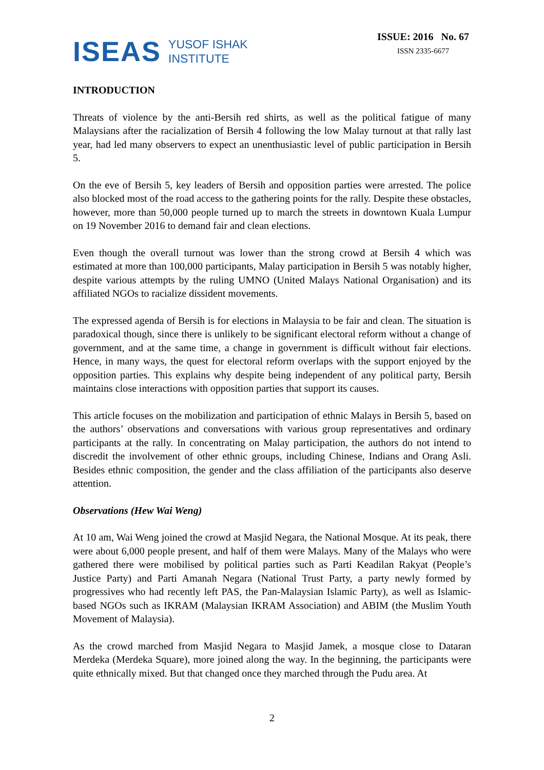ISEAS YUSOF ISHAK
INSTITUTE
ISSUE: 2016 No. 67
ISSN 2335-6677
INTRODUCTION
Threats of violence by the anti-Bersih red shirts, as well as the political fatigue of many Malaysians after the racialization of Bersih 4 following the low Malay turnout at that rally last year, had led many observers to expect an unenthusiastic level of public participation in Bersih 5.
On the eve of Bersih 5, key leaders of Bersih and opposition parties were arrested. The police also blocked most of the road access to the gathering points for the rally. Despite these obstacles, however, more than 50,000 people turned up to march the streets in downtown Kuala Lumpur on 19 November 2016 to demand fair and clean elections.
Even though the overall turnout was lower than the strong crowd at Bersih 4 which was estimated at more than 100,000 participants, Malay participation in Bersih 5 was notably higher, despite various attempts by the ruling UMNO (United Malays National Organisation) and its affiliated NGOs to racialize dissident movements.
The expressed agenda of Bersih is for elections in Malaysia to be fair and clean. The situation is paradoxical though, since there is unlikely to be significant electoral reform without a change of government, and at the same time, a change in government is difficult without fair elections. Hence, in many ways, the quest for electoral reform overlaps with the support enjoyed by the opposition parties. This explains why despite being independent of any political party, Bersih maintains close interactions with opposition parties that support its causes.
This article focuses on the mobilization and participation of ethnic Malays in Bersih 5, based on the authors’ observations and conversations with various group representatives and ordinary participants at the rally. In concentrating on Malay participation, the authors do not intend to discredit the involvement of other ethnic groups, including Chinese, Indians and Orang Asli. Besides ethnic composition, the gender and the class affiliation of the participants also deserve attention.
Observations (Hew Wai Weng)
At 10 am, Wai Weng joined the crowd at Masjid Negara, the National Mosque. At its peak, there were about 6,000 people present, and half of them were Malays. Many of the Malays who were gathered there were mobilised by political parties such as Parti Keadilan Rakyat (People’s Justice Party) and Parti Amanah Negara (National Trust Party, a party newly formed by progressives who had recently left PAS, the Pan-Malaysian Islamic Party), as well as Islamic-based NGOs such as IKRAM (Malaysian IKRAM Association) and ABIM (the Muslim Youth Movement of Malaysia).
As the crowd marched from Masjid Negara to Masjid Jamek, a mosque close to Dataran Merdeka (Merdeka Square), more joined along the way. In the beginning, the participants were quite ethnically mixed. But that changed once they marched through the Pudu area. At
2